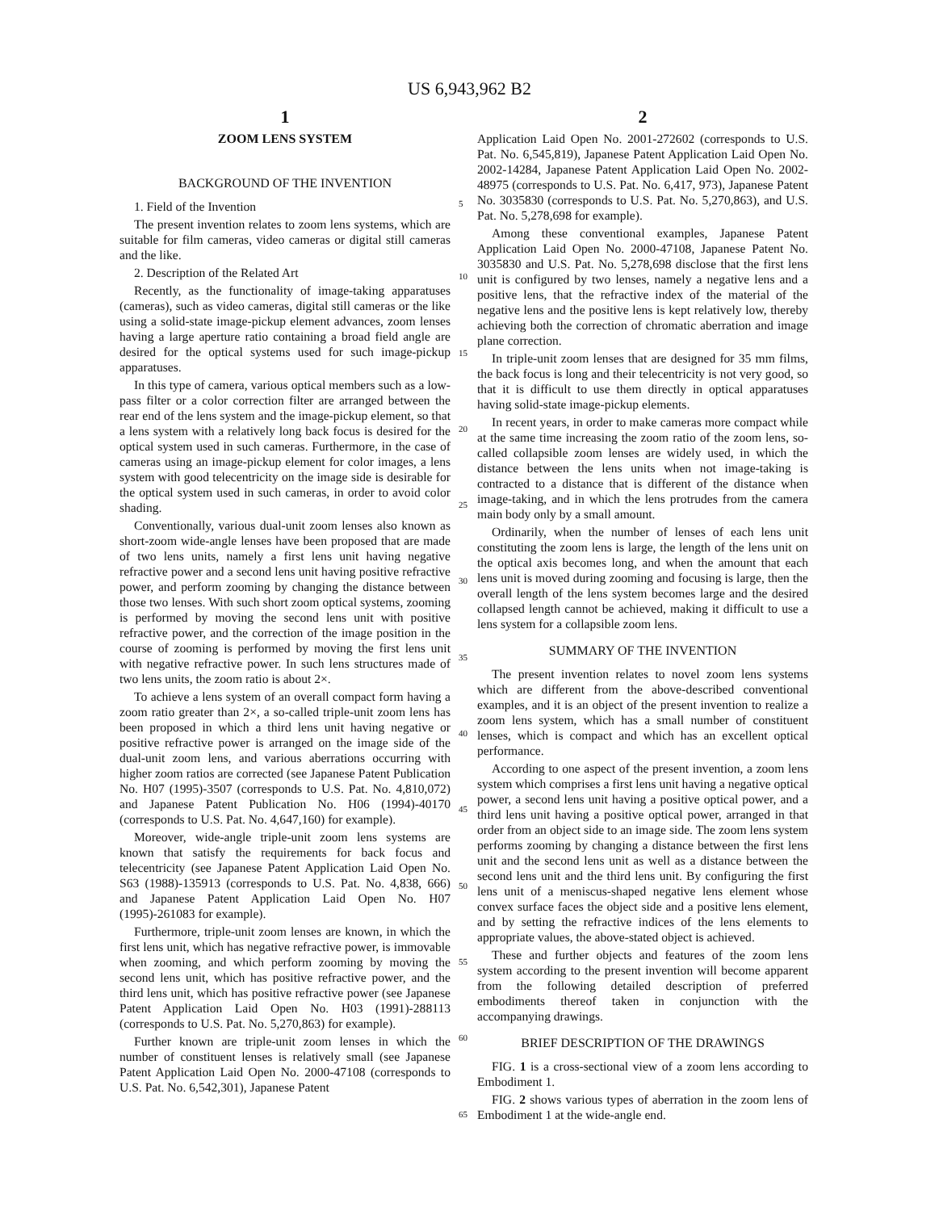US 6,943,962 B2
1
ZOOM LENS SYSTEM
BACKGROUND OF THE INVENTION
1. Field of the Invention
The present invention relates to zoom lens systems, which are suitable for film cameras, video cameras or digital still cameras and the like.
2. Description of the Related Art
Recently, as the functionality of image-taking apparatuses (cameras), such as video cameras, digital still cameras or the like using a solid-state image-pickup element advances, zoom lenses having a large aperture ratio containing a broad field angle are desired for the optical systems used for such image-pickup apparatuses.
In this type of camera, various optical members such as a low-pass filter or a color correction filter are arranged between the rear end of the lens system and the image-pickup element, so that a lens system with a relatively long back focus is desired for the optical system used in such cameras. Furthermore, in the case of cameras using an image-pickup element for color images, a lens system with good telecentricity on the image side is desirable for the optical system used in such cameras, in order to avoid color shading.
Conventionally, various dual-unit zoom lenses also known as short-zoom wide-angle lenses have been proposed that are made of two lens units, namely a first lens unit having negative refractive power and a second lens unit having positive refractive power, and perform zooming by changing the distance between those two lenses. With such short zoom optical systems, zooming is performed by moving the second lens unit with positive refractive power, and the correction of the image position in the course of zooming is performed by moving the first lens unit with negative refractive power. In such lens structures made of two lens units, the zoom ratio is about 2×.
To achieve a lens system of an overall compact form having a zoom ratio greater than 2×, a so-called triple-unit zoom lens has been proposed in which a third lens unit having negative or positive refractive power is arranged on the image side of the dual-unit zoom lens, and various aberrations occurring with higher zoom ratios are corrected (see Japanese Patent Publication No. H07 (1995)-3507 (corresponds to U.S. Pat. No. 4,810,072) and Japanese Patent Publication No. H06 (1994)-40170 (corresponds to U.S. Pat. No. 4,647,160) for example).
Moreover, wide-angle triple-unit zoom lens systems are known that satisfy the requirements for back focus and telecentricity (see Japanese Patent Application Laid Open No. S63 (1988)-135913 (corresponds to U.S. Pat. No. 4,838, 666) and Japanese Patent Application Laid Open No. H07 (1995)-261083 for example).
Furthermore, triple-unit zoom lenses are known, in which the first lens unit, which has negative refractive power, is immovable when zooming, and which perform zooming by moving the second lens unit, which has positive refractive power, and the third lens unit, which has positive refractive power (see Japanese Patent Application Laid Open No. H03 (1991)-288113 (corresponds to U.S. Pat. No. 5,270,863) for example).
Further known are triple-unit zoom lenses in which the number of constituent lenses is relatively small (see Japanese Patent Application Laid Open No. 2000-47108 (corresponds to U.S. Pat. No. 6,542,301), Japanese Patent
2
Application Laid Open No. 2001-272602 (corresponds to U.S. Pat. No. 6,545,819), Japanese Patent Application Laid Open No. 2002-14284, Japanese Patent Application Laid Open No. 2002-48975 (corresponds to U.S. Pat. No. 6,417, 973), Japanese Patent No. 3035830 (corresponds to U.S. Pat. No. 5,270,863), and U.S. Pat. No. 5,278,698 for example).
Among these conventional examples, Japanese Patent Application Laid Open No. 2000-47108, Japanese Patent No. 3035830 and U.S. Pat. No. 5,278,698 disclose that the first lens unit is configured by two lenses, namely a negative lens and a positive lens, that the refractive index of the material of the negative lens and the positive lens is kept relatively low, thereby achieving both the correction of chromatic aberration and image plane correction.
In triple-unit zoom lenses that are designed for 35 mm films, the back focus is long and their telecentricity is not very good, so that it is difficult to use them directly in optical apparatuses having solid-state image-pickup elements.
In recent years, in order to make cameras more compact while at the same time increasing the zoom ratio of the zoom lens, so-called collapsible zoom lenses are widely used, in which the distance between the lens units when not image-taking is contracted to a distance that is different of the distance when image-taking, and in which the lens protrudes from the camera main body only by a small amount.
Ordinarily, when the number of lenses of each lens unit constituting the zoom lens is large, the length of the lens unit on the optical axis becomes long, and when the amount that each lens unit is moved during zooming and focusing is large, then the overall length of the lens system becomes large and the desired collapsed length cannot be achieved, making it difficult to use a lens system for a collapsible zoom lens.
SUMMARY OF THE INVENTION
The present invention relates to novel zoom lens systems which are different from the above-described conventional examples, and it is an object of the present invention to realize a zoom lens system, which has a small number of constituent lenses, which is compact and which has an excellent optical performance.
According to one aspect of the present invention, a zoom lens system which comprises a first lens unit having a negative optical power, a second lens unit having a positive optical power, and a third lens unit having a positive optical power, arranged in that order from an object side to an image side. The zoom lens system performs zooming by changing a distance between the first lens unit and the second lens unit as well as a distance between the second lens unit and the third lens unit. By configuring the first lens unit of a meniscus-shaped negative lens element whose convex surface faces the object side and a positive lens element, and by setting the refractive indices of the lens elements to appropriate values, the above-stated object is achieved.
These and further objects and features of the zoom lens system according to the present invention will become apparent from the following detailed description of preferred embodiments thereof taken in conjunction with the accompanying drawings.
BRIEF DESCRIPTION OF THE DRAWINGS
FIG. 1 is a cross-sectional view of a zoom lens according to Embodiment 1.
FIG. 2 shows various types of aberration in the zoom lens of Embodiment 1 at the wide-angle end.
5
10
15
20
25
30
35
40
45
50
55
60
65